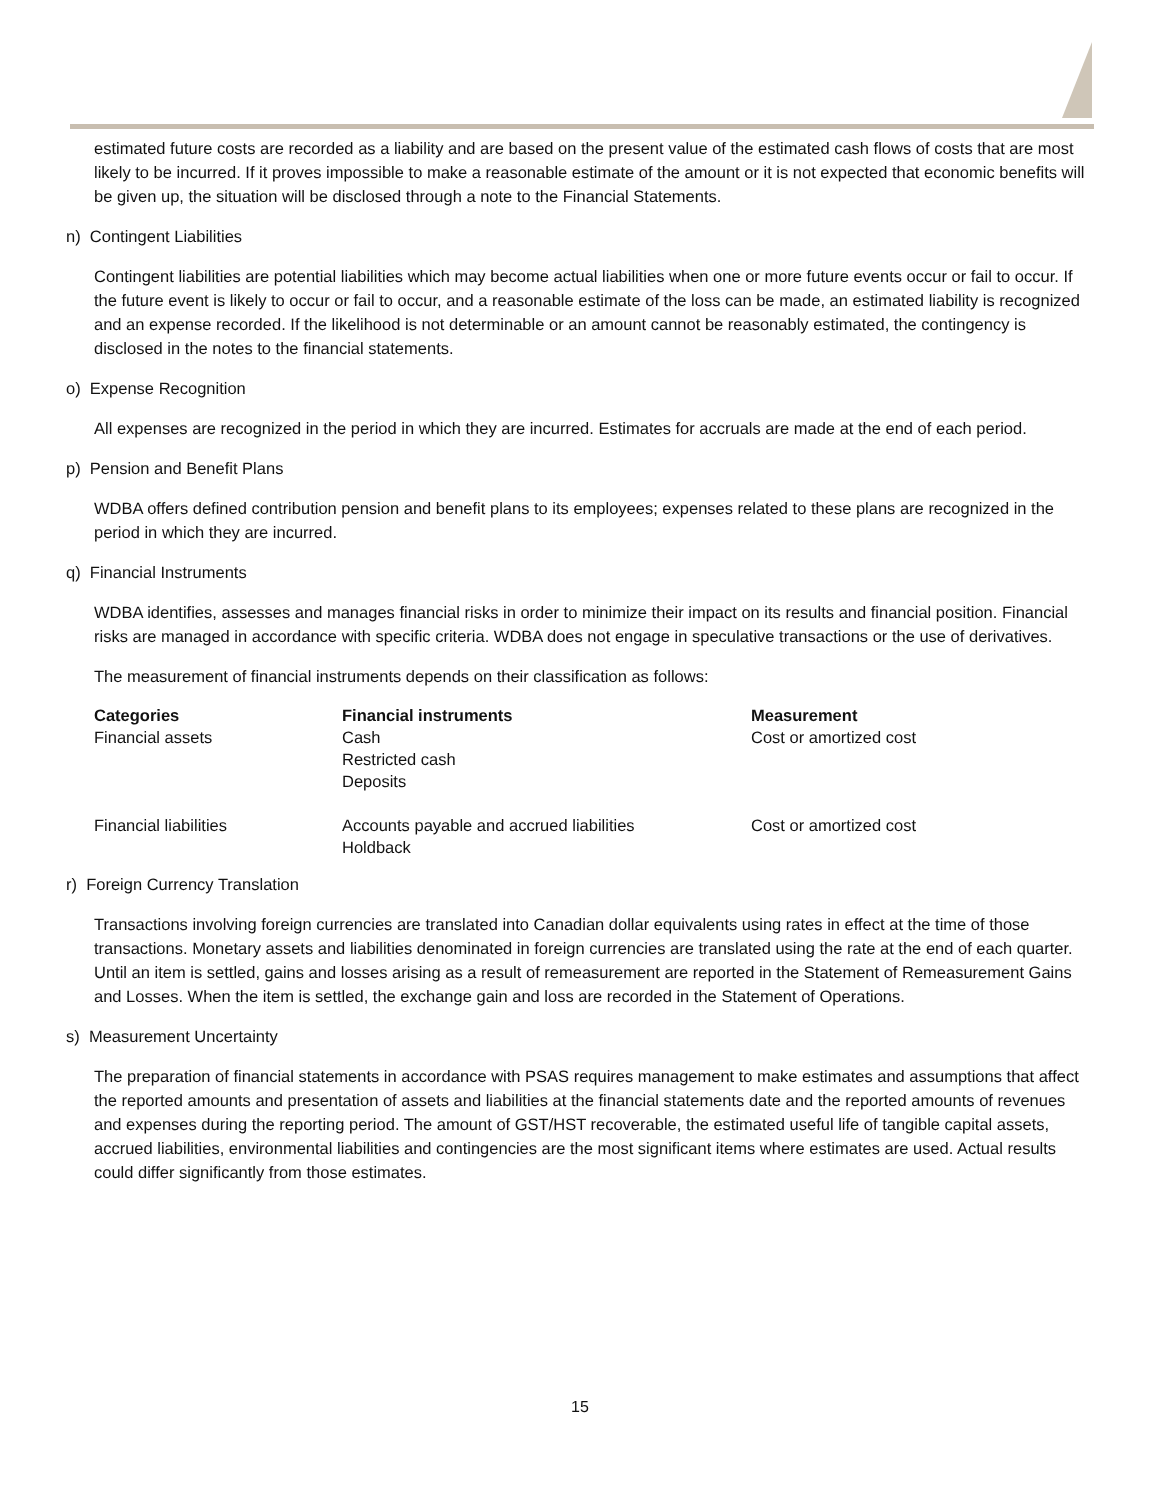estimated future costs are recorded as a liability and are based on the present value of the estimated cash flows of costs that are most likely to be incurred. If it proves impossible to make a reasonable estimate of the amount or it is not expected that economic benefits will be given up, the situation will be disclosed through a note to the Financial Statements.
n) Contingent Liabilities
Contingent liabilities are potential liabilities which may become actual liabilities when one or more future events occur or fail to occur. If the future event is likely to occur or fail to occur, and a reasonable estimate of the loss can be made, an estimated liability is recognized and an expense recorded. If the likelihood is not determinable or an amount cannot be reasonably estimated, the contingency is disclosed in the notes to the financial statements.
o) Expense Recognition
All expenses are recognized in the period in which they are incurred. Estimates for accruals are made at the end of each period.
p) Pension and Benefit Plans
WDBA offers defined contribution pension and benefit plans to its employees; expenses related to these plans are recognized in the period in which they are incurred.
q) Financial Instruments
WDBA identifies, assesses and manages financial risks in order to minimize their impact on its results and financial position. Financial risks are managed in accordance with specific criteria. WDBA does not engage in speculative transactions or the use of derivatives.
The measurement of financial instruments depends on their classification as follows:
| Categories | Financial instruments | Measurement |
| --- | --- | --- |
| Financial assets | Cash Restricted cash Deposits | Cost or amortized cost |
| Financial liabilities | Accounts payable and accrued liabilities Holdback | Cost or amortized cost |
r) Foreign Currency Translation
Transactions involving foreign currencies are translated into Canadian dollar equivalents using rates in effect at the time of those transactions. Monetary assets and liabilities denominated in foreign currencies are translated using the rate at the end of each quarter. Until an item is settled, gains and losses arising as a result of remeasurement are reported in the Statement of Remeasurement Gains and Losses. When the item is settled, the exchange gain and loss are recorded in the Statement of Operations.
s) Measurement Uncertainty
The preparation of financial statements in accordance with PSAS requires management to make estimates and assumptions that affect the reported amounts and presentation of assets and liabilities at the financial statements date and the reported amounts of revenues and expenses during the reporting period. The amount of GST/HST recoverable, the estimated useful life of tangible capital assets, accrued liabilities, environmental liabilities and contingencies are the most significant items where estimates are used. Actual results could differ significantly from those estimates.
15